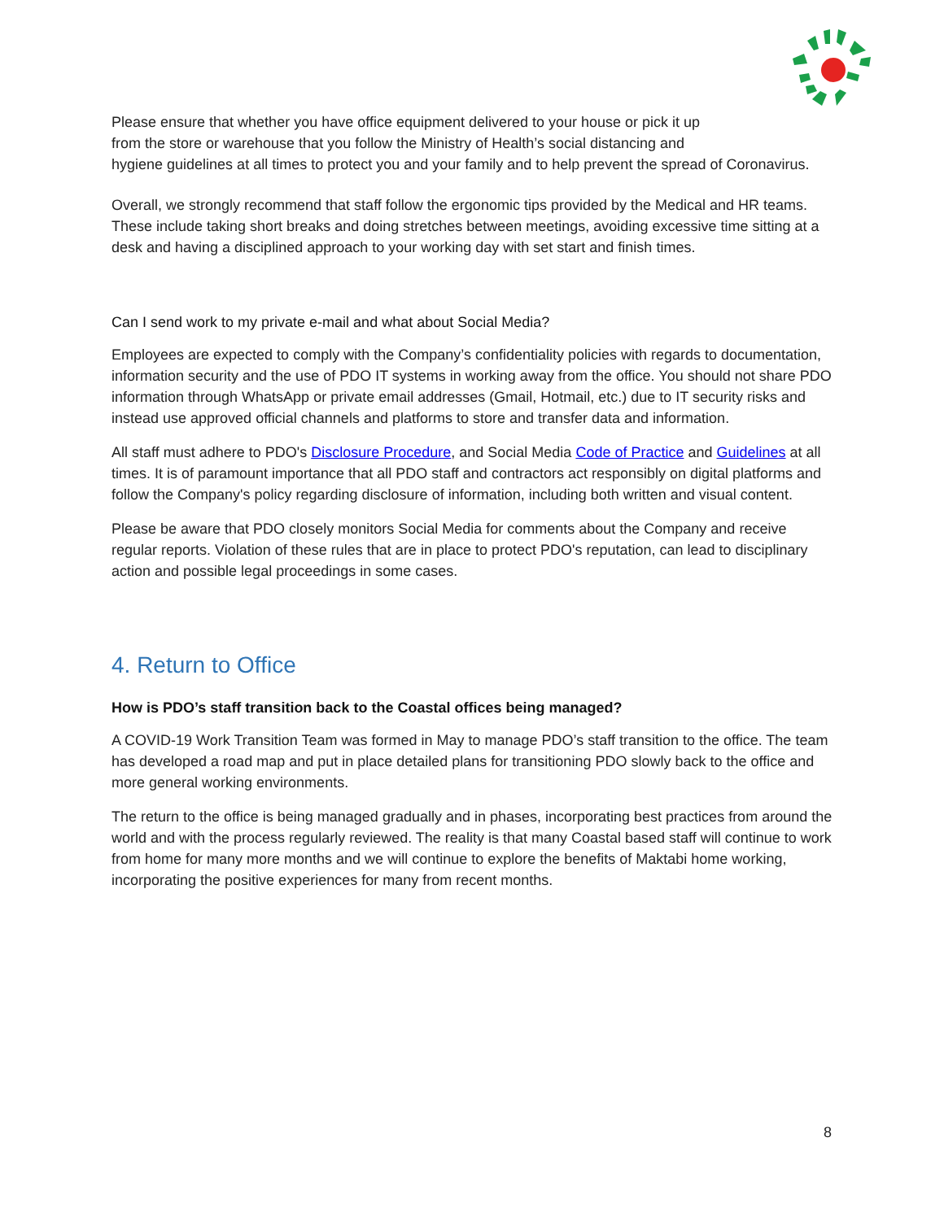Please ensure that whether you have office equipment delivered to your house or pick it up
from the store or warehouse that you follow the Ministry of Health’s social distancing and
hygiene guidelines at all times to protect you and your family and to help prevent the spread of Coronavirus.
Overall, we strongly recommend that staff follow the ergonomic tips provided by the Medical and HR teams. These include taking short breaks and doing stretches between meetings, avoiding excessive time sitting at a desk and having a disciplined approach to your working day with set start and finish times.
Can I send work to my private e-mail and what about Social Media?
Employees are expected to comply with the Company’s confidentiality policies with regards to documentation, information security and the use of PDO IT systems in working away from the office. You should not share PDO information through WhatsApp or private email addresses (Gmail, Hotmail, etc.) due to IT security risks and instead use approved official channels and platforms to store and transfer data and information.
All staff must adhere to PDO's Disclosure Procedure, and Social Media Code of Practice and Guidelines at all times. It is of paramount importance that all PDO staff and contractors act responsibly on digital platforms and follow the Company's policy regarding disclosure of information, including both written and visual content.
Please be aware that PDO closely monitors Social Media for comments about the Company and receive regular reports. Violation of these rules that are in place to protect PDO's reputation, can lead to disciplinary action and possible legal proceedings in some cases.
4. Return to Office
How is PDO’s staff transition back to the Coastal offices being managed?
A COVID-19 Work Transition Team was formed in May to manage PDO’s staff transition to the office. The team has developed a road map and put in place detailed plans for transitioning PDO slowly back to the office and more general working environments.
The return to the office is being managed gradually and in phases, incorporating best practices from around the world and with the process regularly reviewed. The reality is that many Coastal based staff will continue to work from home for many more months and we will continue to explore the benefits of Maktabi home working, incorporating the positive experiences for many from recent months.
8